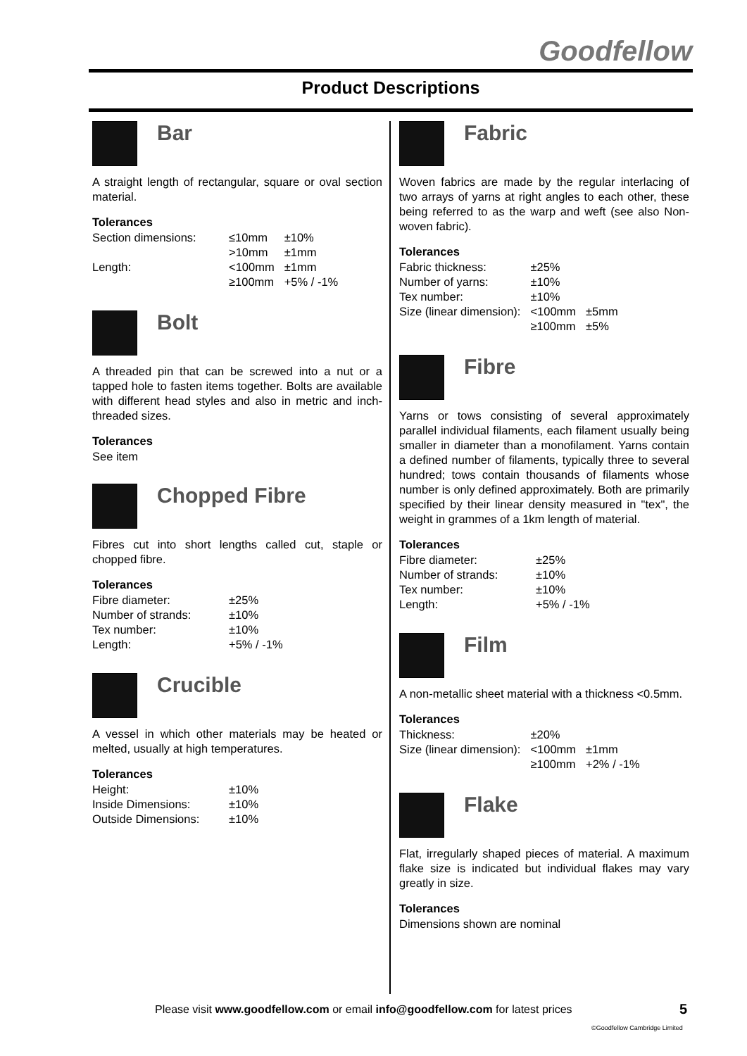Goodfellow
Product Descriptions
Bar
A straight length of rectangular, square or oval section material.
Tolerances
| Section dimensions: | ≤10mm | ±10% |
| | >10mm | ±1mm |
| Length: | <100mm | ±1mm |
| | ≥100mm | +5% / -1% |
Bolt
A threaded pin that can be screwed into a nut or a tapped hole to fasten items together. Bolts are available with different head styles and also in metric and inch-threaded sizes.
Tolerances
See item
Chopped Fibre
Fibres cut into short lengths called cut, staple or chopped fibre.
Tolerances
| Fibre diameter: | ±25% |
| Number of strands: | ±10% |
| Tex number: | ±10% |
| Length: | +5% / -1% |
Crucible
A vessel in which other materials may be heated or melted, usually at high temperatures.
Tolerances
| Height: | ±10% |
| Inside Dimensions: | ±10% |
| Outside Dimensions: | ±10% |
Fabric
Woven fabrics are made by the regular interlacing of two arrays of yarns at right angles to each other, these being referred to as the warp and weft (see also Non-woven fabric).
Tolerances
| Fabric thickness: | ±25% | |
| Number of yarns: | ±10% | |
| Tex number: | ±10% | |
| Size (linear dimension): | <100mm | ±5mm |
| | ≥100mm | ±5% |
Fibre
Yarns or tows consisting of several approximately parallel individual filaments, each filament usually being smaller in diameter than a monofilament. Yarns contain a defined number of filaments, typically three to several hundred; tows contain thousands of filaments whose number is only defined approximately. Both are primarily specified by their linear density measured in "tex", the weight in grammes of a 1km length of material.
Tolerances
| Fibre diameter: | ±25% |
| Number of strands: | ±10% |
| Tex number: | ±10% |
| Length: | +5% / -1% |
Film
A non-metallic sheet material with a thickness <0.5mm.
Tolerances
| Thickness: | ±20% | |
| Size (linear dimension): | <100mm | ±1mm |
| | ≥100mm | +2% / -1% |
Flake
Flat, irregularly shaped pieces of material. A maximum flake size is indicated but individual flakes may vary greatly in size.
Tolerances
Dimensions shown are nominal
Please visit www.goodfellow.com or email info@goodfellow.com for latest prices
5
©Goodfellow Cambridge Limited